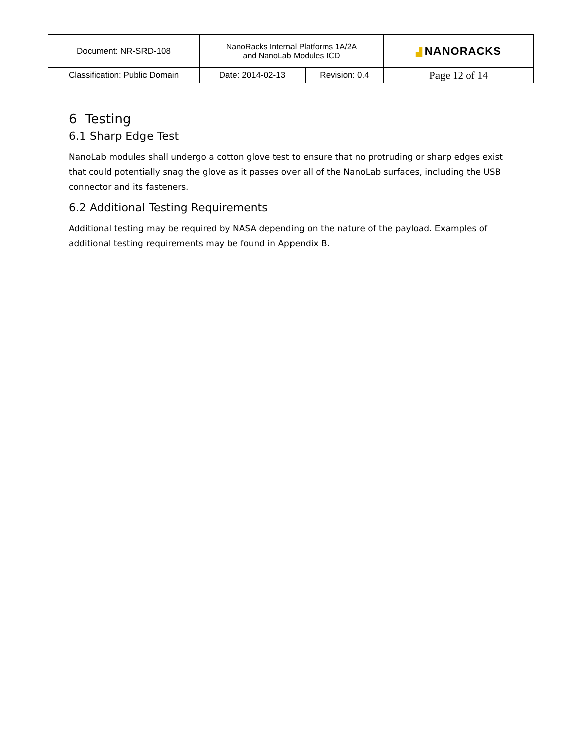| Document: NR-SRD-108 | NanoRacks Internal Platforms 1A/2A and NanoLab Modules ICD | | ▟ NANORACKS |
| Classification: Public Domain | Date: 2014-02-13 | Revision: 0.4 | Page 12 of 14 |
6 Testing
6.1 Sharp Edge Test
NanoLab modules shall undergo a cotton glove test to ensure that no protruding or sharp edges exist that could potentially snag the glove as it passes over all of the NanoLab surfaces, including the USB connector and its fasteners.
6.2 Additional Testing Requirements
Additional testing may be required by NASA depending on the nature of the payload. Examples of additional testing requirements may be found in Appendix B.